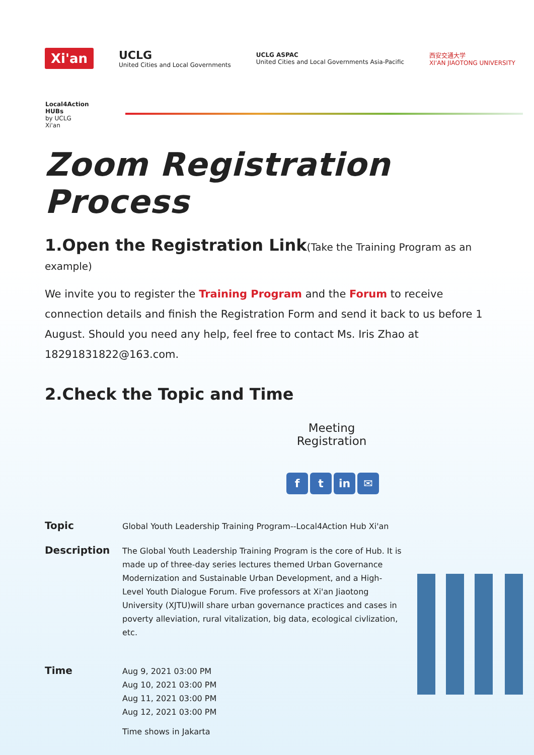Xi'an UCLG
United Cities and Local Governments UCLG ASPAC
United Cities and Local Governments Asia-Pacific 西安交通大学
XI'AN JIAOTONG UNIVERSITY
Local4Action
HUBs
by UCLG
Xi'an
Zoom Registration Process
1.Open the Registration Link(Take the Training Program as an example)
We invite you to register the Training Program and the Forum to receive connection details and finish the Registration Form and send it back to us before 1 August. Should you need any help, feel free to contact Ms. Iris Zhao at 18291831822@163.com.
2.Check the Topic and Time
Meeting Registration
ft in ✉
Topic
Global Youth Leadership Training Program--Local4Action Hub Xi'an
Description
The Global Youth Leadership Training Program is the core of Hub. It is made up of three-day series lectures themed Urban Governance Modernization and Sustainable Urban Development, and a High-Level Youth Dialogue Forum. Five professors at Xi'an Jiaotong University (XJTU)will share urban governance practices and cases in poverty alleviation, rural vitalization, big data, ecological civlization, etc.
Time
Aug 9, 2021 03:00 PM
Aug 10, 2021 03:00 PM
Aug 11, 2021 03:00 PM
Aug 12, 2021 03:00 PM
Time shows in Jakarta